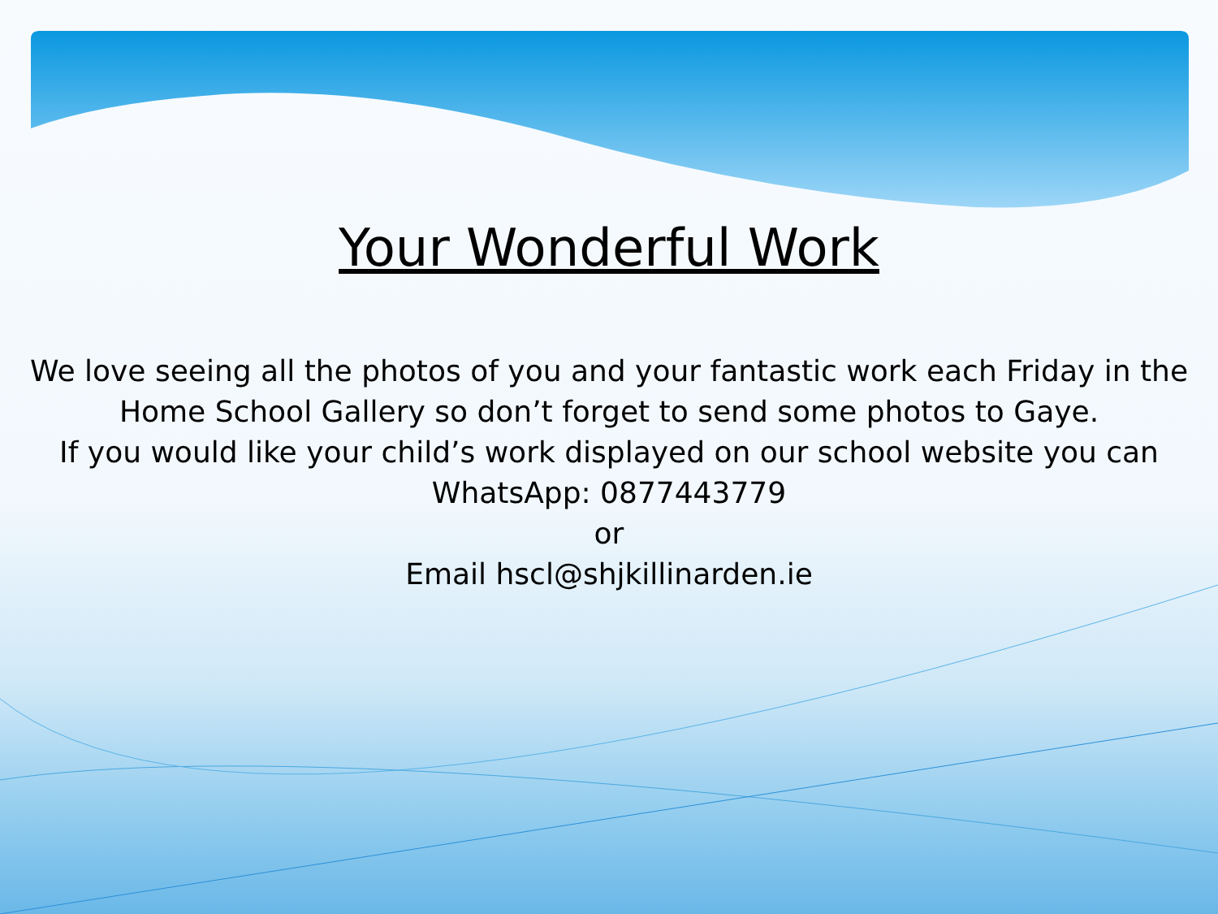Your Wonderful Work
We love seeing all the photos of you and your fantastic work each Friday in the
Home School Gallery so don’t forget to send some photos to Gaye.
If you would like your child’s work displayed on our school website you can
WhatsApp: 0877443779
or
Email hscl@shjkillinarden.ie